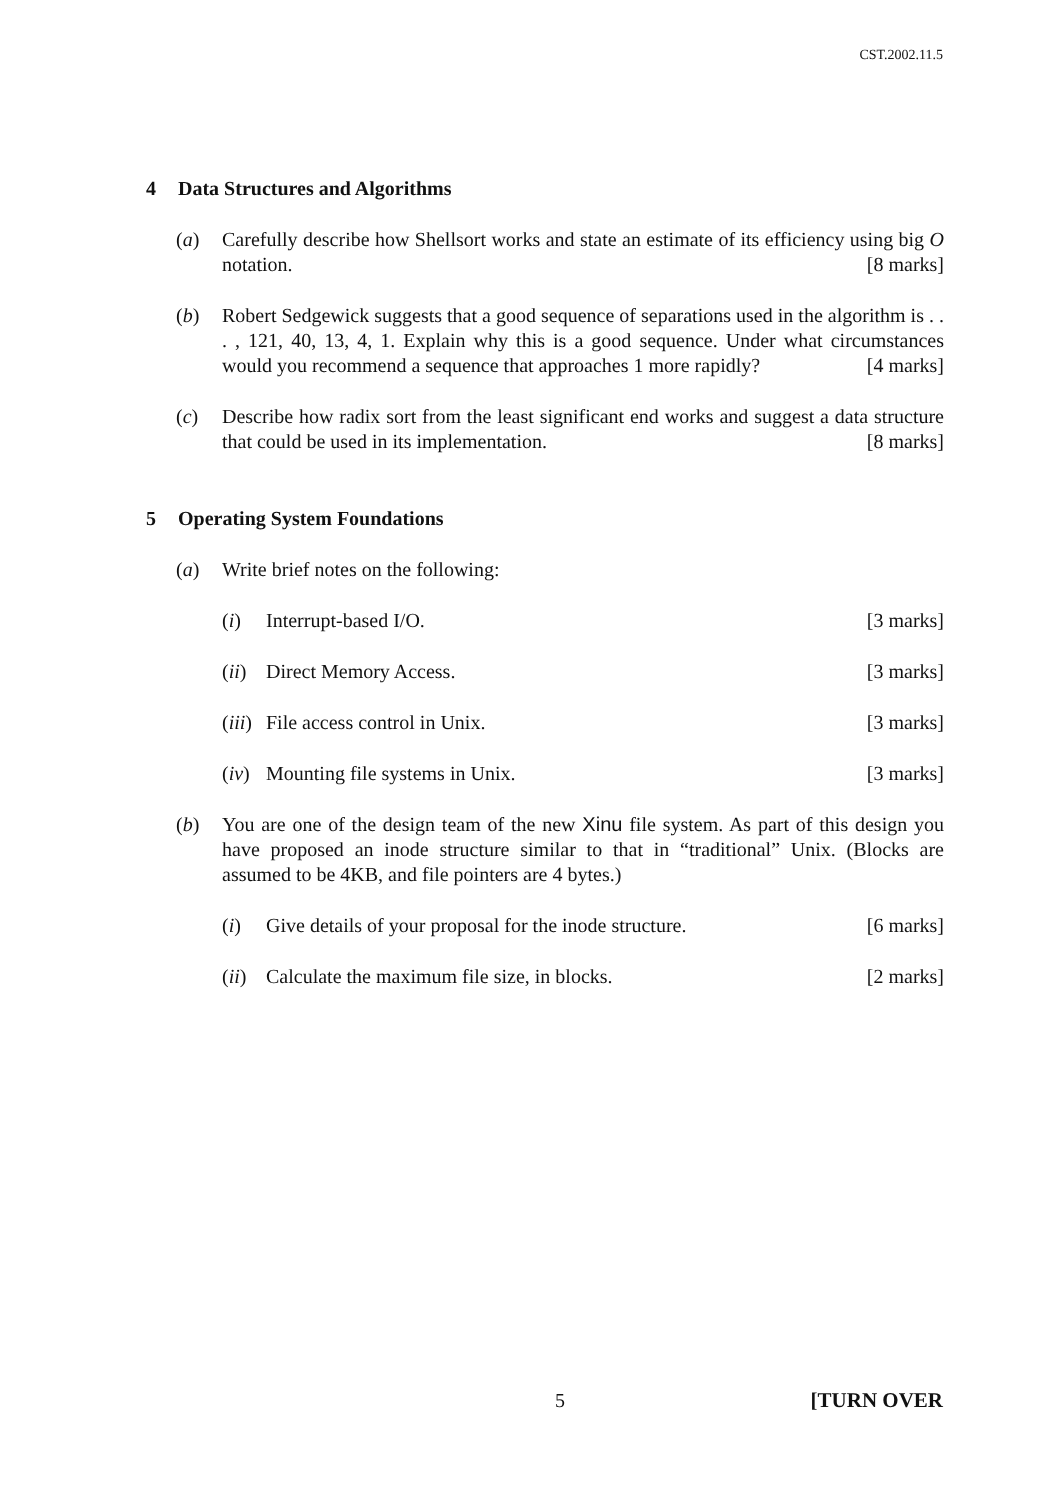CST.2002.11.5
4 Data Structures and Algorithms
(a) Carefully describe how Shellsort works and state an estimate of its efficiency using big O notation. [8 marks]
(b) Robert Sedgewick suggests that a good sequence of separations used in the algorithm is . . . , 121, 40, 13, 4, 1. Explain why this is a good sequence. Under what circumstances would you recommend a sequence that approaches 1 more rapidly? [4 marks]
(c) Describe how radix sort from the least significant end works and suggest a data structure that could be used in its implementation. [8 marks]
5 Operating System Foundations
(a) Write brief notes on the following:
(i) Interrupt-based I/O. [3 marks]
(ii)
Direct Memory Access. [3 marks]
(iii)
File access control in Unix. [3 marks]
(iv)
Mounting file systems in Unix. [3 marks]
(b) You are one of the design team of the new Xinu file system. As part of this design you have proposed an inode structure similar to that in “traditional” Unix. (Blocks are assumed to be 4KB, and file pointers are 4 bytes.)
(i) Give details of your proposal for the inode structure. [6 marks]
(ii)
Calculate the maximum file size, in blocks. [2 marks]
5 [TURN OVER